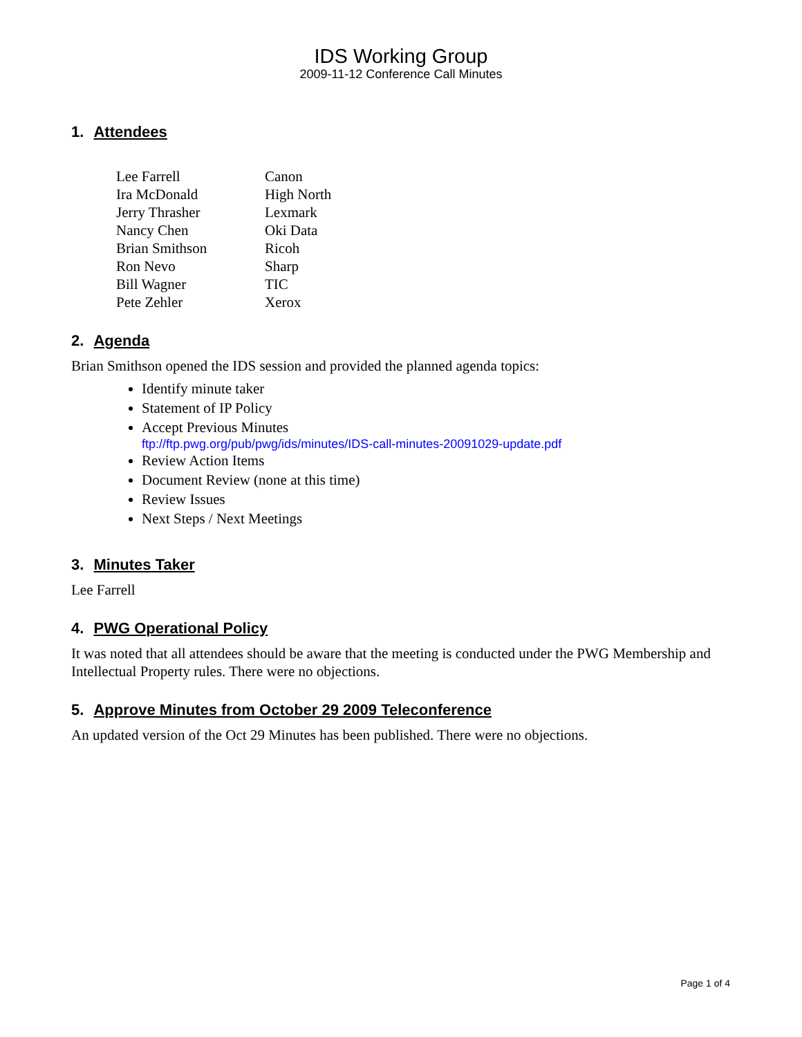IDS Working Group
2009-11-12 Conference Call Minutes
1. Attendees
| Lee Farrell | Canon |
| Ira McDonald | High North |
| Jerry Thrasher | Lexmark |
| Nancy Chen | Oki Data |
| Brian Smithson | Ricoh |
| Ron Nevo | Sharp |
| Bill Wagner | TIC |
| Pete Zehler | Xerox |
2. Agenda
Brian Smithson opened the IDS session and provided the planned agenda topics:
Identify minute taker
Statement of IP Policy
Accept Previous Minutes
ftp://ftp.pwg.org/pub/pwg/ids/minutes/IDS-call-minutes-20091029-update.pdf
Review Action Items
Document Review (none at this time)
Review Issues
Next Steps / Next Meetings
3. Minutes Taker
Lee Farrell
4. PWG Operational Policy
It was noted that all attendees should be aware that the meeting is conducted under the PWG Membership and Intellectual Property rules. There were no objections.
5. Approve Minutes from October 29 2009 Teleconference
An updated version of the Oct 29 Minutes has been published. There were no objections.
Page 1 of 4